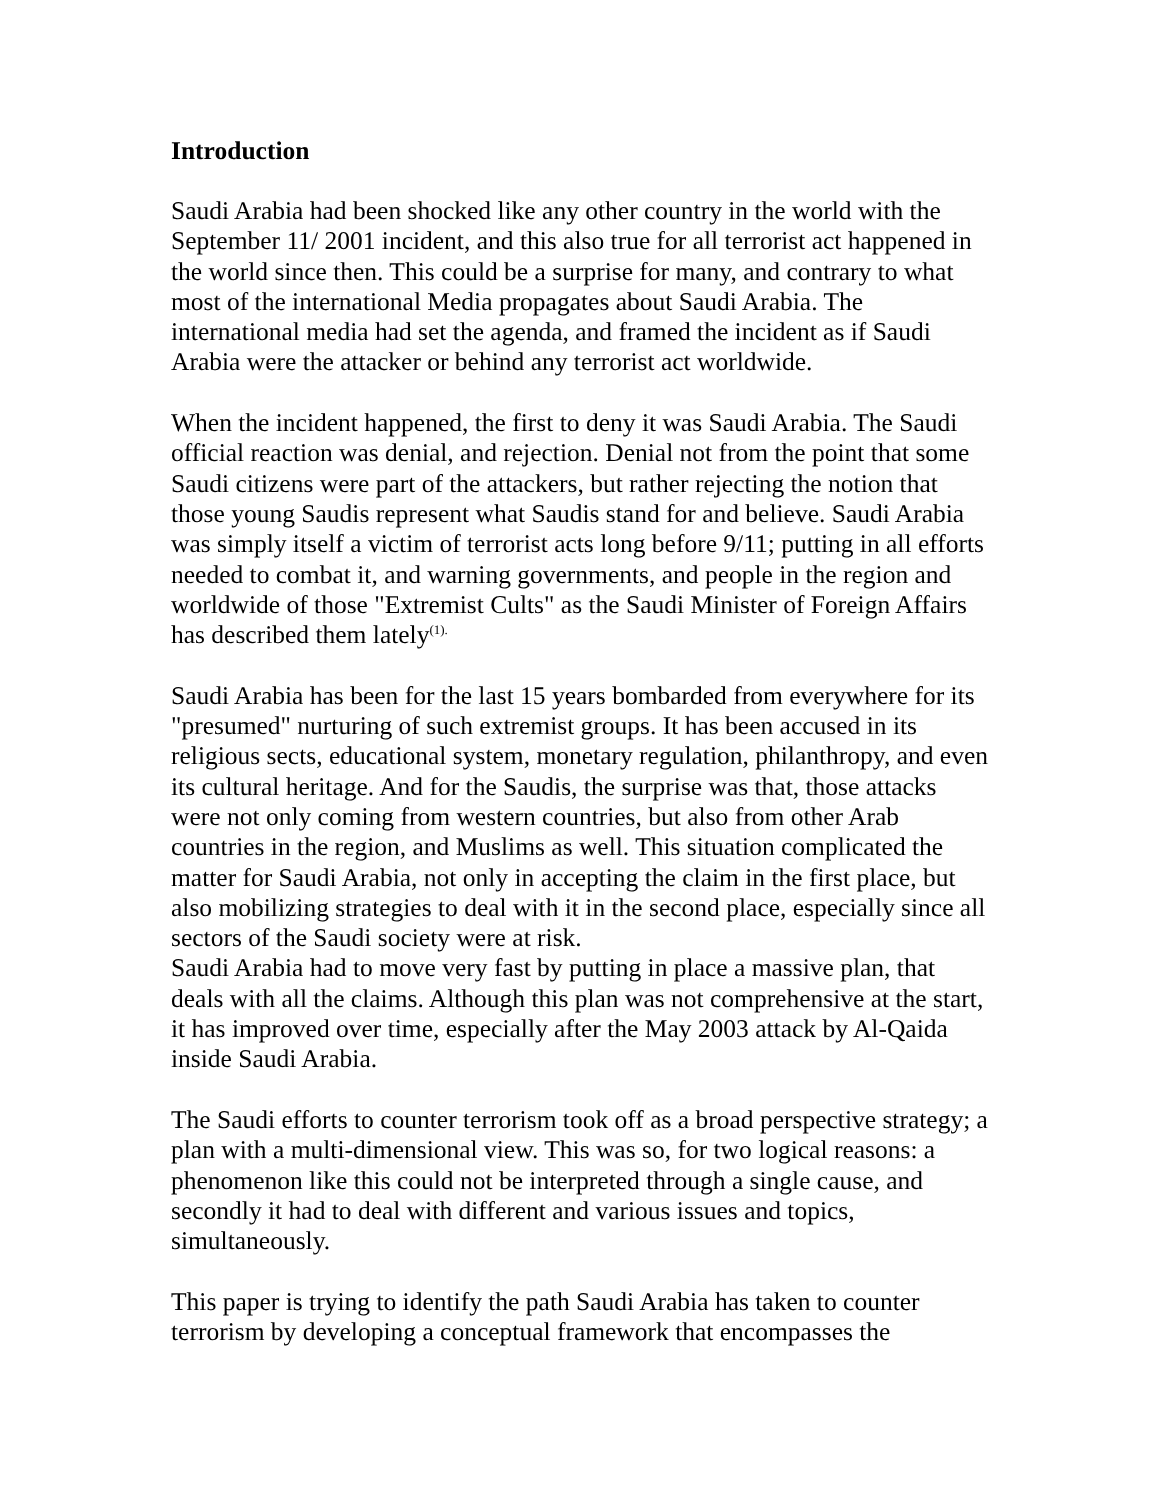Introduction
Saudi Arabia had been shocked like any other country in the world with the September 11/ 2001 incident, and this also true for all terrorist act happened in the world since then. This could be a surprise for many, and contrary to what most of the international Media propagates about Saudi Arabia. The international media had set the agenda, and framed the incident as if Saudi Arabia were the attacker or behind any terrorist act worldwide.
When the incident happened, the first to deny it was Saudi Arabia. The Saudi official reaction was denial, and rejection. Denial not from the point that some Saudi citizens were part of the attackers, but rather rejecting the notion that those young Saudis represent what Saudis stand for and believe. Saudi Arabia was simply itself a victim of terrorist acts long before 9/11; putting in all efforts needed to combat it, and warning governments, and people in the region and worldwide of those "Extremist Cults" as the Saudi Minister of Foreign Affairs has described them lately<sup>(1).</sup>
Saudi Arabia has been for the last 15 years bombarded from everywhere for its "presumed" nurturing of such extremist groups. It has been accused in its religious sects, educational system, monetary regulation, philanthropy, and even its cultural heritage. And for the Saudis, the surprise was that, those attacks were not only coming from western countries, but also from other Arab countries in the region, and Muslims as well. This situation complicated the matter for Saudi Arabia, not only in accepting the claim in the first place, but also mobilizing strategies to deal with it in the second place, especially since all sectors of the Saudi society were at risk.
Saudi Arabia had to move very fast by putting in place a massive plan, that deals with all the claims. Although this plan was not comprehensive at the start, it has improved over time, especially after the May 2003 attack by Al-Qaida inside Saudi Arabia.
The Saudi efforts to counter terrorism took off as a broad perspective strategy; a plan with a multi-dimensional view. This was so, for two logical reasons: a phenomenon like this could not be interpreted through a single cause, and secondly it had to deal with different and various issues and topics, simultaneously.
This paper is trying to identify the path Saudi Arabia has taken to counter terrorism by developing a conceptual framework that encompasses the